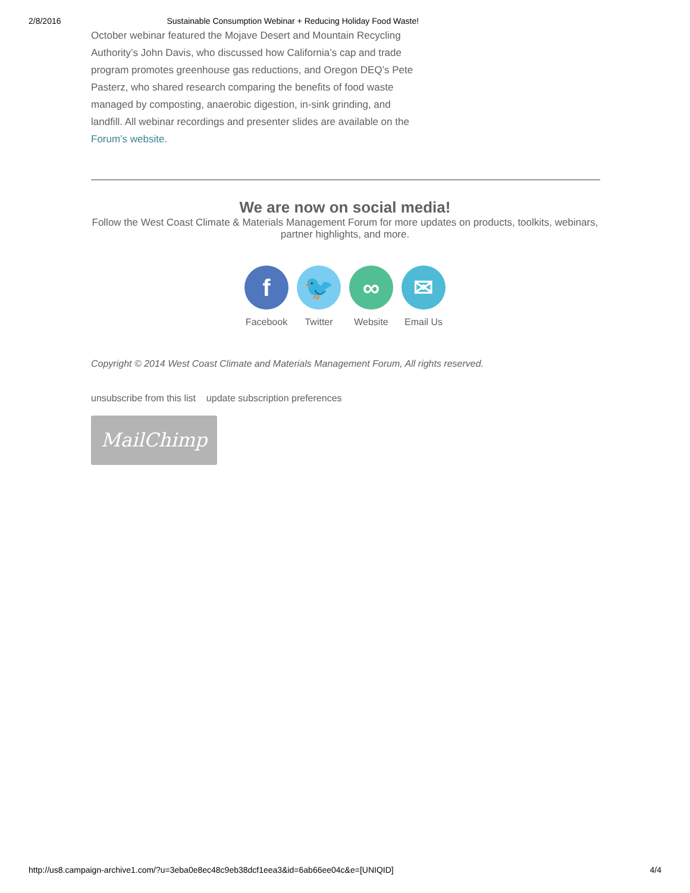2/8/2016 Sustainable Consumption Webinar + Reducing Holiday Food Waste!
October webinar featured the Mojave Desert and Mountain Recycling Authority’s John Davis, who discussed how California’s cap and trade program promotes greenhouse gas reductions, and Oregon DEQ’s Pete Pasterz, who shared research comparing the benefits of food waste managed by composting, anaerobic digestion, in-sink grinding, and landfill. All webinar recordings and presenter slides are available on the Forum’s website.
We are now on social media!
Follow the West Coast Climate & Materials Management Forum for more updates on products, toolkits, webinars, partner highlights, and more.
f
Facebook
🐦
Twitter
∞
Website
✉
Email Us
Copyright © 2014 West Coast Climate and Materials Management Forum, All rights reserved.
unsubscribe from this list update subscription preferences
MailChimp
http://us8.campaign-archive1.com/?u=3eba0e8ec48c9eb38dcf1eea3&id=6ab66ee04c&e=[UNIQID] 4/4